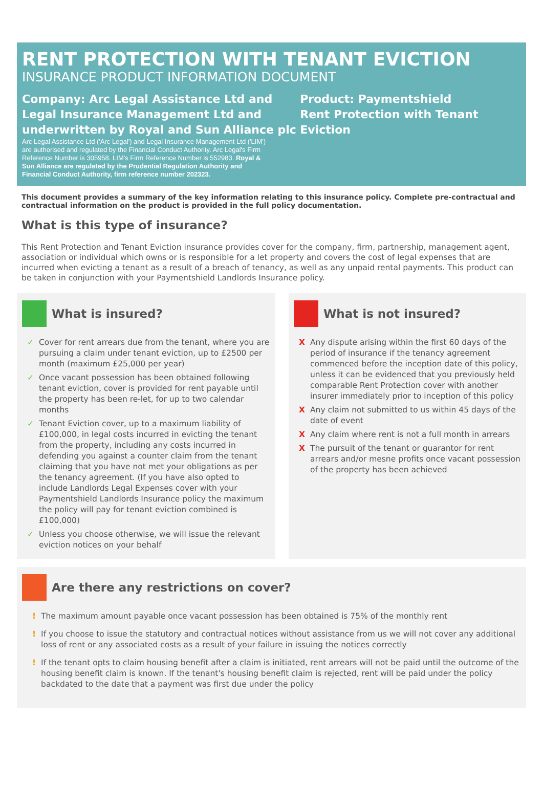RENT PROTECTION WITH TENANT EVICTION
INSURANCE PRODUCT INFORMATION DOCUMENT
Company: Arc Legal Assistance Ltd and Legal Insurance Management Ltd and underwritten by Royal and Sun Alliance plc
Arc Legal Assistance Ltd ('Arc Legal') and Legal Insurance Management Ltd ('LIM') are authorised and regulated by the Financial Conduct Authority. Arc Legal's Firm Reference Number is 305958. LIM's Firm Reference Number is 552983. Royal & Sun Alliance are regulated by the Prudential Regulation Authority and Financial Conduct Authority, firm reference number 202323.
Product: Paymentshield
Rent Protection with Tenant Eviction
This document provides a summary of the key information relating to this insurance policy. Complete pre-contractual and contractual information on the product is provided in the full policy documentation.
What is this type of insurance?
This Rent Protection and Tenant Eviction insurance provides cover for the company, firm, partnership, management agent, association or individual which owns or is responsible for a let property and covers the cost of legal expenses that are incurred when evicting a tenant as a result of a breach of tenancy, as well as any unpaid rental payments. This product can be taken in conjunction with your Paymentshield Landlords Insurance policy.
What is insured?
✓ Cover for rent arrears due from the tenant, where you are pursuing a claim under tenant eviction, up to £2500 per month (maximum £25,000 per year)
✓ Once vacant possession has been obtained following tenant eviction, cover is provided for rent payable until the property has been re-let, for up to two calendar months
✓ Tenant Eviction cover, up to a maximum liability of £100,000, in legal costs incurred in evicting the tenant from the property, including any costs incurred in defending you against a counter claim from the tenant claiming that you have not met your obligations as per the tenancy agreement. (If you have also opted to include Landlords Legal Expenses cover with your Paymentshield Landlords Insurance policy the maximum the policy will pay for tenant eviction combined is £100,000)
✓ Unless you choose otherwise, we will issue the relevant eviction notices on your behalf
What is not insured?
X Any dispute arising within the first 60 days of the period of insurance if the tenancy agreement commenced before the inception date of this policy, unless it can be evidenced that you previously held comparable Rent Protection cover with another insurer immediately prior to inception of this policy
X Any claim not submitted to us within 45 days of the date of event
X Any claim where rent is not a full month in arrears
X The pursuit of the tenant or guarantor for rent arrears and/or mesne profits once vacant possession of the property has been achieved
Are there any restrictions on cover?
! The maximum amount payable once vacant possession has been obtained is 75% of the monthly rent
! If you choose to issue the statutory and contractual notices without assistance from us we will not cover any additional loss of rent or any associated costs as a result of your failure in issuing the notices correctly
! If the tenant opts to claim housing benefit after a claim is initiated, rent arrears will not be paid until the outcome of the housing benefit claim is known. If the tenant's housing benefit claim is rejected, rent will be paid under the policy backdated to the date that a payment was first due under the policy